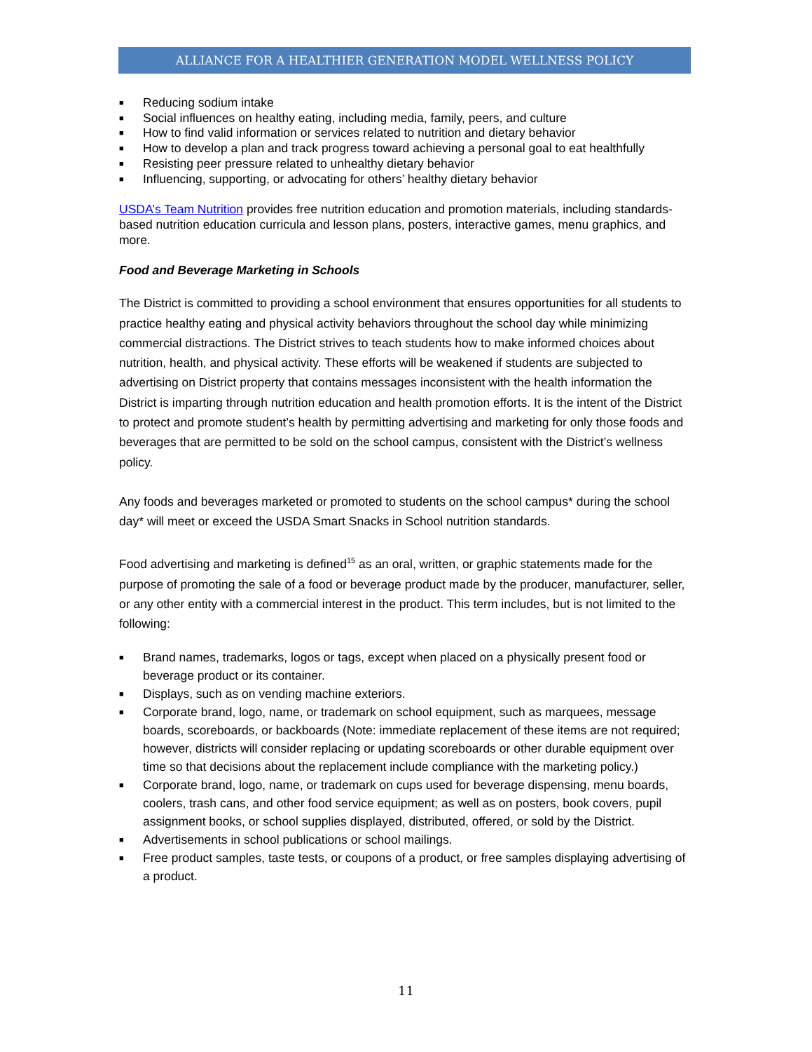ALLIANCE FOR A HEALTHIER GENERATION MODEL WELLNESS POLICY
■ Reducing sodium intake
■ Social influences on healthy eating, including media, family, peers, and culture
■ How to find valid information or services related to nutrition and dietary behavior
■ How to develop a plan and track progress toward achieving a personal goal to eat healthfully
■ Resisting peer pressure related to unhealthy dietary behavior
■ Influencing, supporting, or advocating for others’ healthy dietary behavior
USDA’s Team Nutrition provides free nutrition education and promotion materials, including standards-based nutrition education curricula and lesson plans, posters, interactive games, menu graphics, and more.
Food and Beverage Marketing in Schools
The District is committed to providing a school environment that ensures opportunities for all students to practice healthy eating and physical activity behaviors throughout the school day while minimizing commercial distractions. The District strives to teach students how to make informed choices about nutrition, health, and physical activity. These efforts will be weakened if students are subjected to advertising on District property that contains messages inconsistent with the health information the District is imparting through nutrition education and health promotion efforts. It is the intent of the District to protect and promote student’s health by permitting advertising and marketing for only those foods and beverages that are permitted to be sold on the school campus, consistent with the District’s wellness policy.
Any foods and beverages marketed or promoted to students on the school campus* during the school day* will meet or exceed the USDA Smart Snacks in School nutrition standards.
Food advertising and marketing is defined<sup>15</sup> as an oral, written, or graphic statements made for the purpose of promoting the sale of a food or beverage product made by the producer, manufacturer, seller, or any other entity with a commercial interest in the product. This term includes, but is not limited to the following:
■ Brand names, trademarks, logos or tags, except when placed on a physically present food or beverage product or its container.
■ Displays, such as on vending machine exteriors.
■ Corporate brand, logo, name, or trademark on school equipment, such as marquees, message boards, scoreboards, or backboards (Note: immediate replacement of these items are not required; however, districts will consider replacing or updating scoreboards or other durable equipment over time so that decisions about the replacement include compliance with the marketing policy.)
■ Corporate brand, logo, name, or trademark on cups used for beverage dispensing, menu boards, coolers, trash cans, and other food service equipment; as well as on posters, book covers, pupil assignment books, or school supplies displayed, distributed, offered, or sold by the District.
■ Advertisements in school publications or school mailings.
■ Free product samples, taste tests, or coupons of a product, or free samples displaying advertising of a product.
11